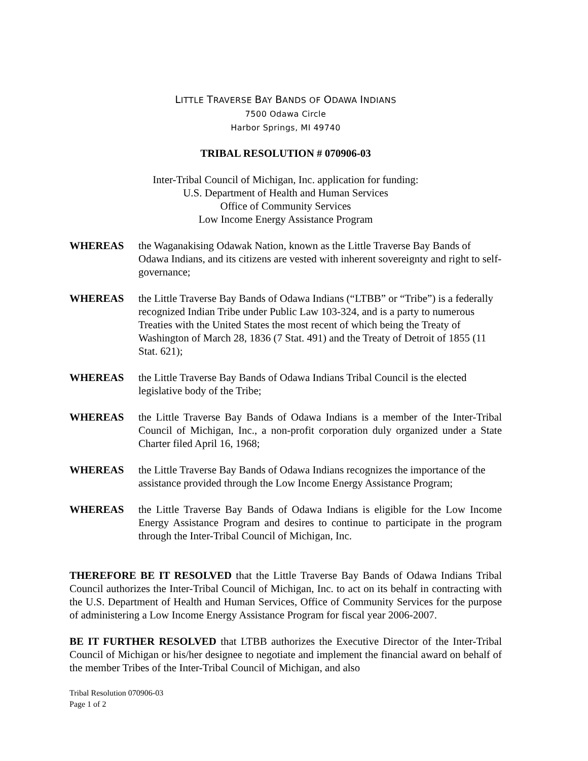LITTLE TRAVERSE BAY BANDS OF ODAWA INDIANS
7500 Odawa Circle
Harbor Springs, MI 49740
TRIBAL RESOLUTION # 070906-03
Inter-Tribal Council of Michigan, Inc. application for funding:
U.S. Department of Health and Human Services
Office of Community Services
Low Income Energy Assistance Program
WHEREAS the Waganakising Odawak Nation, known as the Little Traverse Bay Bands of Odawa Indians, and its citizens are vested with inherent sovereignty and right to self-governance;
WHEREAS the Little Traverse Bay Bands of Odawa Indians (“LTBB” or “Tribe”) is a federally recognized Indian Tribe under Public Law 103-324, and is a party to numerous Treaties with the United States the most recent of which being the Treaty of Washington of March 28, 1836 (7 Stat. 491) and the Treaty of Detroit of 1855 (11 Stat. 621);
WHEREAS the Little Traverse Bay Bands of Odawa Indians Tribal Council is the elected legislative body of the Tribe;
WHEREAS the Little Traverse Bay Bands of Odawa Indians is a member of the Inter-Tribal Council of Michigan, Inc., a non-profit corporation duly organized under a State Charter filed April 16, 1968;
WHEREAS the Little Traverse Bay Bands of Odawa Indians recognizes the importance of the assistance provided through the Low Income Energy Assistance Program;
WHEREAS the Little Traverse Bay Bands of Odawa Indians is eligible for the Low Income Energy Assistance Program and desires to continue to participate in the program through the Inter-Tribal Council of Michigan, Inc.
THEREFORE BE IT RESOLVED that the Little Traverse Bay Bands of Odawa Indians Tribal Council authorizes the Inter-Tribal Council of Michigan, Inc. to act on its behalf in contracting with the U.S. Department of Health and Human Services, Office of Community Services for the purpose of administering a Low Income Energy Assistance Program for fiscal year 2006-2007.
BE IT FURTHER RESOLVED that LTBB authorizes the Executive Director of the Inter-Tribal Council of Michigan or his/her designee to negotiate and implement the financial award on behalf of the member Tribes of the Inter-Tribal Council of Michigan, and also
Tribal Resolution 070906-03
Page 1 of 2